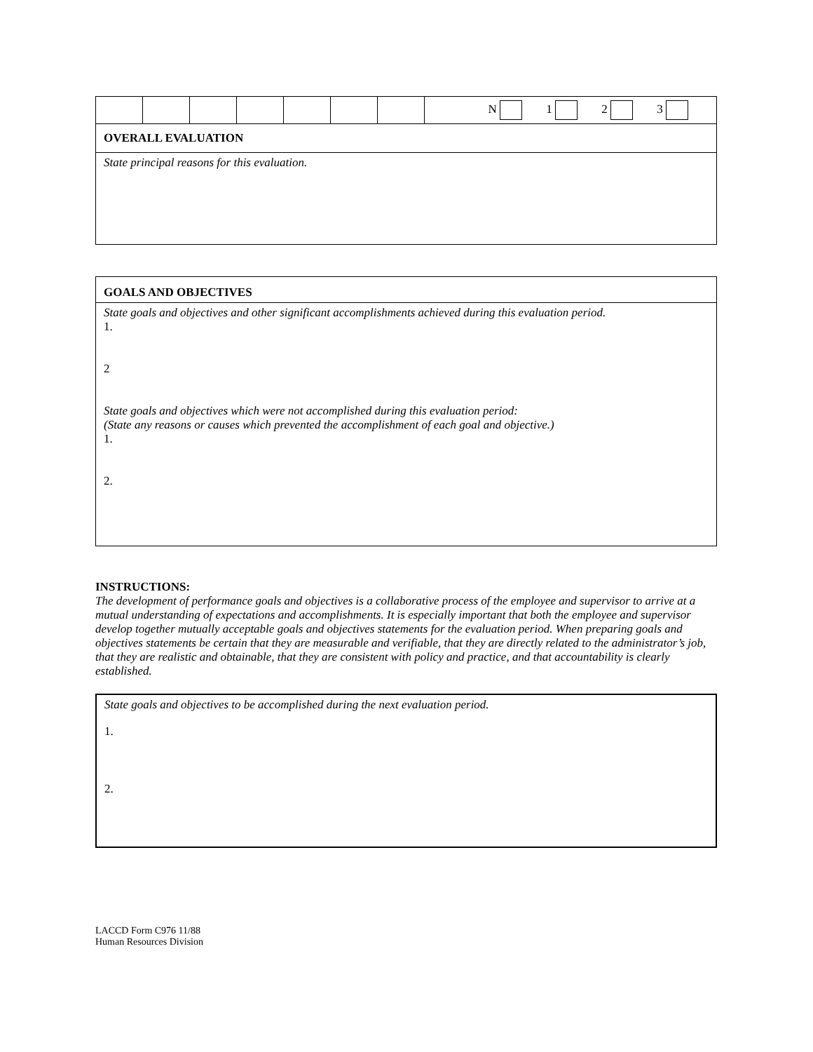| | | | | | | | N 1 2 3 |
OVERALL EVALUATION
State principal reasons for this evaluation.
GOALS AND OBJECTIVES
State goals and objectives and other significant accomplishments achieved during this evaluation period.
1.
2
State goals and objectives which were not accomplished during this evaluation period:
(State any reasons or causes which prevented the accomplishment of each goal and objective.)
1.
2.
INSTRUCTIONS:
The development of performance goals and objectives is a collaborative process of the employee and supervisor to arrive at a mutual understanding of expectations and accomplishments. It is especially important that both the employee and supervisor develop together mutually acceptable goals and objectives statements for the evaluation period. When preparing goals and objectives statements be certain that they are measurable and verifiable, that they are directly related to the administrator’s job, that they are realistic and obtainable, that they are consistent with policy and practice, and that accountability is clearly established.
State goals and objectives to be accomplished during the next evaluation period.
1.
2.
LACCD Form C976 11/88
Human Resources Division